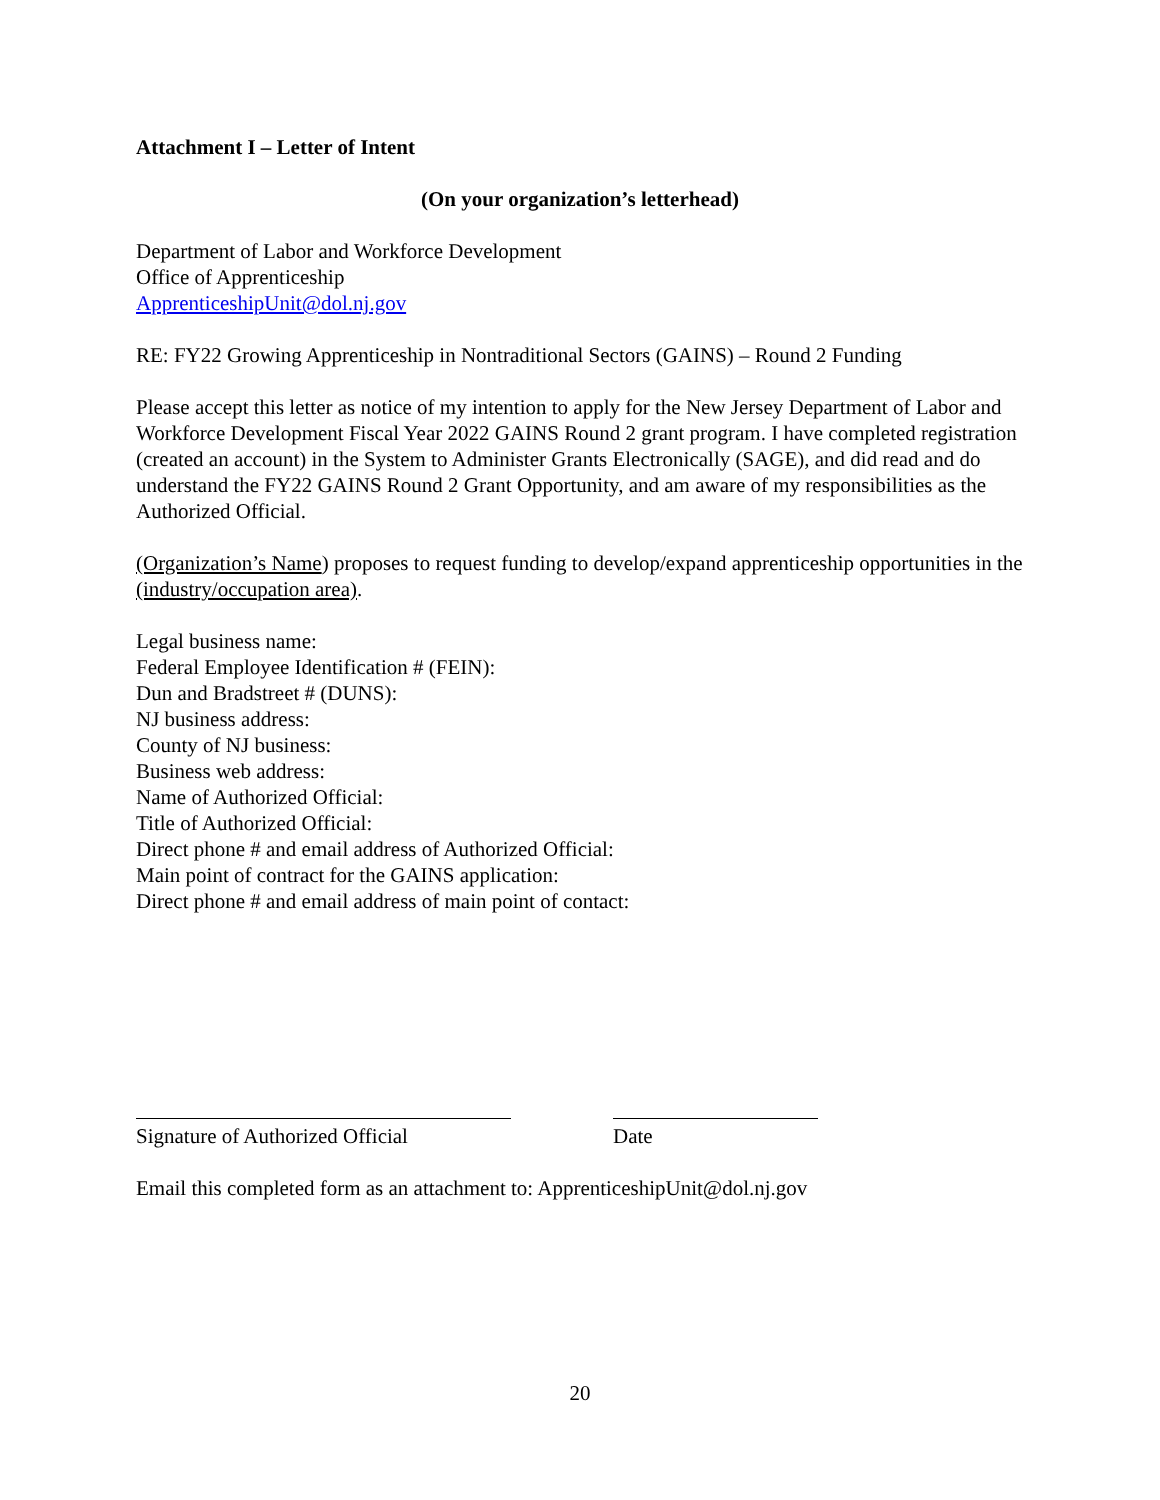Attachment I – Letter of Intent
(On your organization’s letterhead)
Department of Labor and Workforce Development
Office of Apprenticeship
ApprenticeshipUnit@dol.nj.gov
RE: FY22 Growing Apprenticeship in Nontraditional Sectors (GAINS) – Round 2 Funding
Please accept this letter as notice of my intention to apply for the New Jersey Department of Labor and Workforce Development Fiscal Year 2022 GAINS Round 2 grant program. I have completed registration (created an account) in the System to Administer Grants Electronically (SAGE), and did read and do understand the FY22 GAINS Round 2 Grant Opportunity, and am aware of my responsibilities as the Authorized Official.
(Organization’s Name) proposes to request funding to develop/expand apprenticeship opportunities in the (industry/occupation area).
Legal business name:
Federal Employee Identification # (FEIN):
Dun and Bradstreet # (DUNS):
NJ business address:
County of NJ business:
Business web address:
Name of Authorized Official:
Title of Authorized Official:
Direct phone # and email address of Authorized Official:
Main point of contract for the GAINS application:
Direct phone # and email address of main point of contact:
Signature of Authorized Official
Date
Email this completed form as an attachment to: ApprenticeshipUnit@dol.nj.gov
20